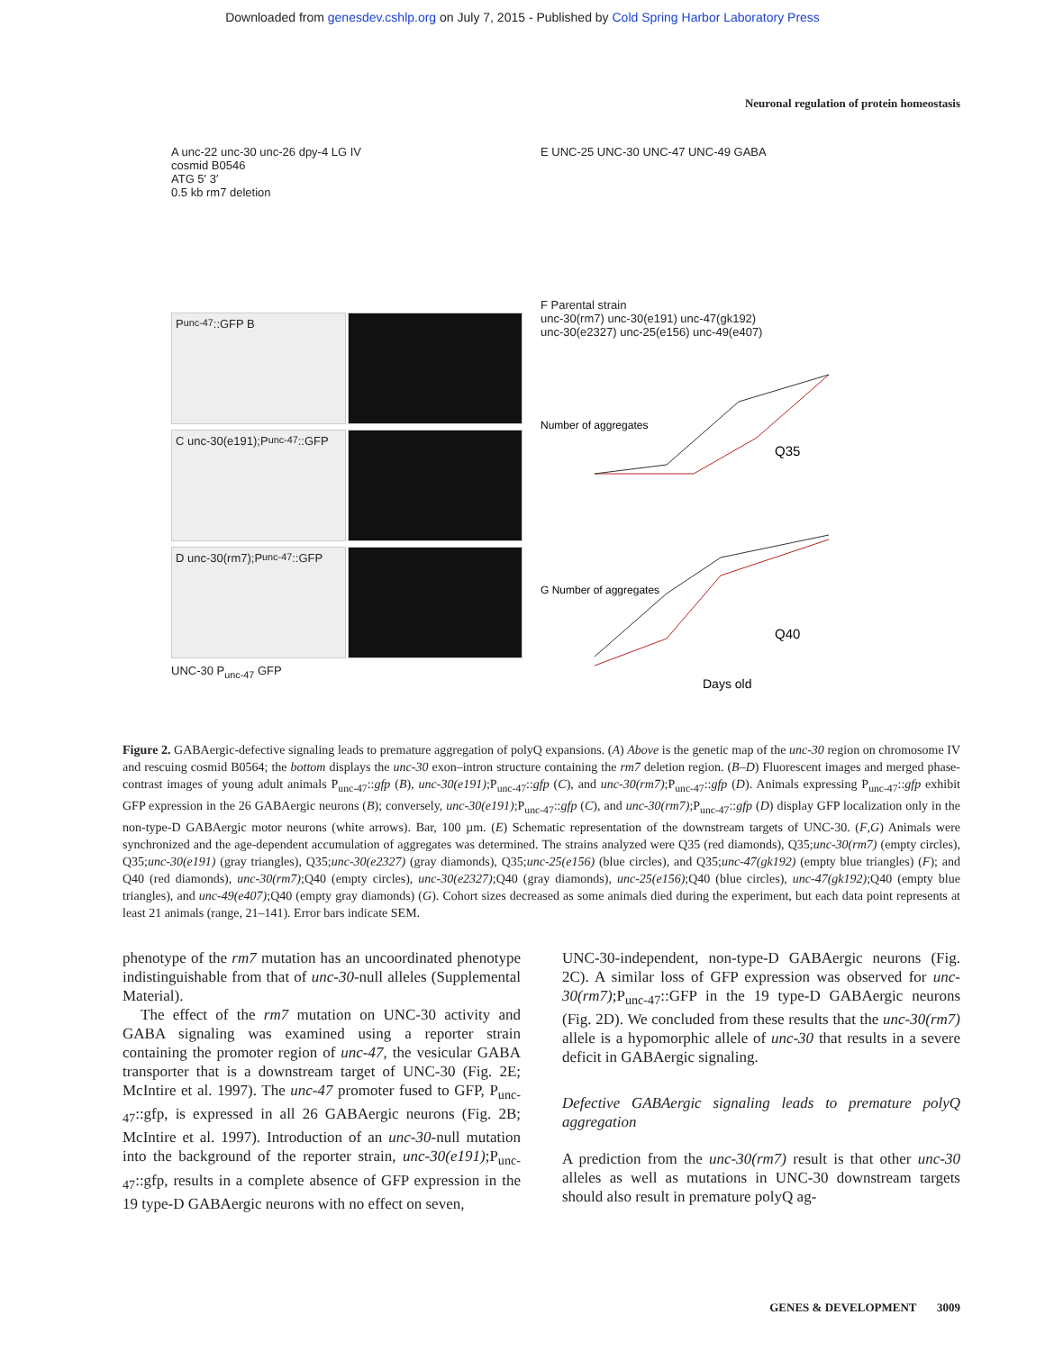Downloaded from genesdev.cshlp.org on July 7, 2015 - Published by Cold Spring Harbor Laboratory Press
Neuronal regulation of protein homeostasis
A unc-22 unc-30 unc-26 dpy-4 LG IV
cosmid B0546
ATG 5′ 3′
0.5 kb rm7 deletion
P<sub>unc-47</sub>::GFP B
C unc-30(e191);P<sub>unc-47</sub>::GFP
D unc-30(rm7);P<sub>unc-47</sub>::GFP
UNC-30 P<sub>unc-47</sub> GFP
E UNC-25 UNC-30 UNC-47 UNC-49 GABA
F Parental strain
unc-30(rm7) unc-30(e191) unc-47(gk192)
unc-30(e2327) unc-25(e156) unc-49(e407)
Number of aggregates
Q35
G Number of aggregates
Q40
Days old
Figure 2. GABAergic-defective signaling leads to premature aggregation of polyQ expansions. (A) Above is the genetic map of the unc-30 region on chromosome IV and rescuing cosmid B0564; the bottom displays the unc-30 exon–intron structure containing the rm7 deletion region. (B–D) Fluorescent images and merged phase-contrast images of young adult animals P<sub>unc-47</sub>::gfp (B), unc-30(e191);P<sub>unc-47</sub>::gfp (C), and unc-30(rm7);P<sub>unc-47</sub>::gfp (D). Animals expressing P<sub>unc-47</sub>::gfp exhibit GFP expression in the 26 GABAergic neurons (B); conversely, unc-30(e191);P<sub>unc-47</sub>::gfp (C), and unc-30(rm7);P<sub>unc-47</sub>::gfp (D) display GFP localization only in the non-type-D GABAergic motor neurons (white arrows). Bar, 100 µm. (E) Schematic representation of the downstream targets of UNC-30. (F,G) Animals were synchronized and the age-dependent accumulation of aggregates was determined. The strains analyzed were Q35 (red diamonds), Q35;unc-30(rm7) (empty circles), Q35;unc-30(e191) (gray triangles), Q35;unc-30(e2327) (gray diamonds), Q35;unc-25(e156) (blue circles), and Q35;unc-47(gk192) (empty blue triangles) (F); and Q40 (red diamonds), unc-30(rm7);Q40 (empty circles), unc-30(e2327);Q40 (gray diamonds), unc-25(e156);Q40 (blue circles), unc-47(gk192);Q40 (empty blue triangles), and unc-49(e407);Q40 (empty gray diamonds) (G). Cohort sizes decreased as some animals died during the experiment, but each data point represents at least 21 animals (range, 21–141). Error bars indicate SEM.
phenotype of the rm7 mutation has an uncoordinated phenotype indistinguishable from that of unc-30-null alleles (Supplemental Material).
The effect of the rm7 mutation on UNC-30 activity and GABA signaling was examined using a reporter strain containing the promoter region of unc-47, the vesicular GABA transporter that is a downstream target of UNC-30 (Fig. 2E; McIntire et al. 1997). The unc-47 promoter fused to GFP, P<sub>unc-47</sub>::gfp, is expressed in all 26 GABAergic neurons (Fig. 2B; McIntire et al. 1997). Introduction of an unc-30-null mutation into the background of the reporter strain, unc-30(e191);P<sub>unc-47</sub>::gfp, results in a complete absence of GFP expression in the 19 type-D GABAergic neurons with no effect on seven,
UNC-30-independent, non-type-D GABAergic neurons (Fig. 2C). A similar loss of GFP expression was observed for unc-30(rm7);P<sub>unc-47</sub>::GFP in the 19 type-D GABAergic neurons (Fig. 2D). We concluded from these results that the unc-30(rm7) allele is a hypomorphic allele of unc-30 that results in a severe deficit in GABAergic signaling.
Defective GABAergic signaling leads to premature polyQ aggregation
A prediction from the unc-30(rm7) result is that other unc-30 alleles as well as mutations in UNC-30 downstream targets should also result in premature polyQ ag-
GENES & DEVELOPMENT 3009